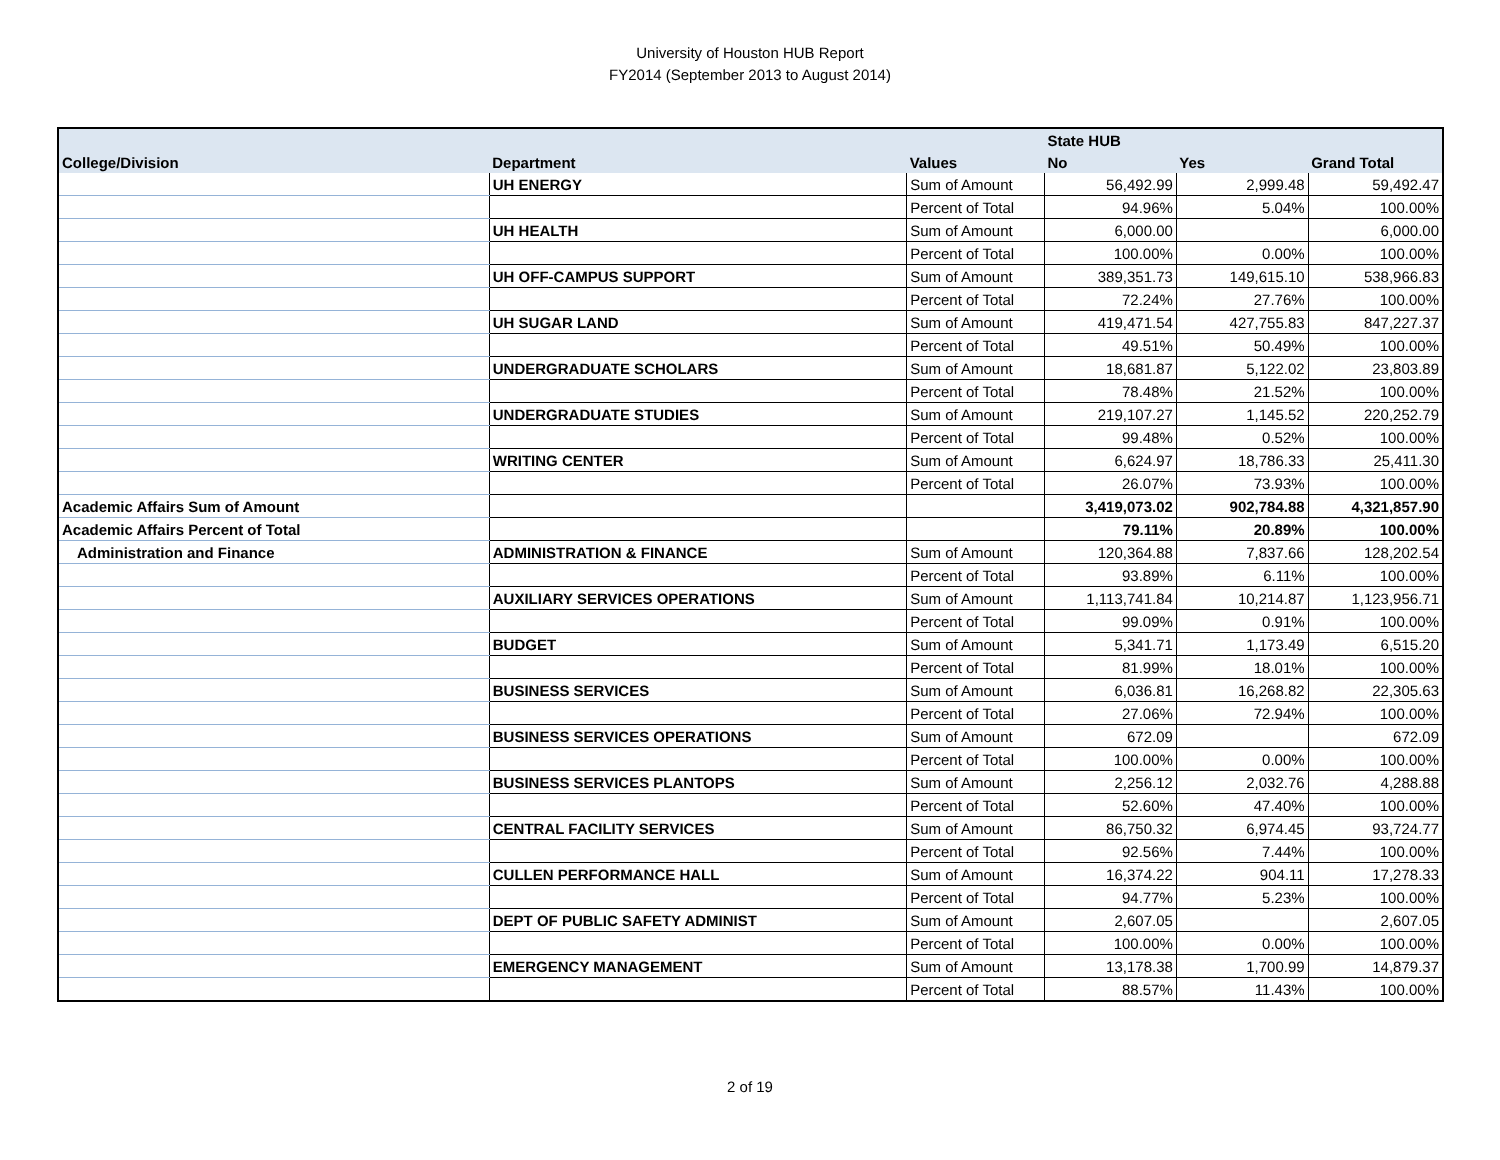University of Houston HUB Report
FY2014 (September 2013 to August 2014)
| | | | State HUB | | |
| --- | --- | --- | --- | --- | --- |
| College/Division | Department | Values | No | Yes | Grand Total |
| | UH ENERGY | Sum of Amount | 56,492.99 | 2,999.48 | 59,492.47 |
| | | Percent of Total | 94.96% | 5.04% | 100.00% |
| | UH HEALTH | Sum of Amount | 6,000.00 | | 6,000.00 |
| | | Percent of Total | 100.00% | 0.00% | 100.00% |
| | UH OFF-CAMPUS SUPPORT | Sum of Amount | 389,351.73 | 149,615.10 | 538,966.83 |
| | | Percent of Total | 72.24% | 27.76% | 100.00% |
| | UH SUGAR LAND | Sum of Amount | 419,471.54 | 427,755.83 | 847,227.37 |
| | | Percent of Total | 49.51% | 50.49% | 100.00% |
| | UNDERGRADUATE SCHOLARS | Sum of Amount | 18,681.87 | 5,122.02 | 23,803.89 |
| | | Percent of Total | 78.48% | 21.52% | 100.00% |
| | UNDERGRADUATE STUDIES | Sum of Amount | 219,107.27 | 1,145.52 | 220,252.79 |
| | | Percent of Total | 99.48% | 0.52% | 100.00% |
| | WRITING CENTER | Sum of Amount | 6,624.97 | 18,786.33 | 25,411.30 |
| | | Percent of Total | 26.07% | 73.93% | 100.00% |
| Academic Affairs Sum of Amount | | | 3,419,073.02 | 902,784.88 | 4,321,857.90 |
| Academic Affairs Percent of Total | | | 79.11% | 20.89% | 100.00% |
| Administration and Finance | ADMINISTRATION & FINANCE | Sum of Amount | 120,364.88 | 7,837.66 | 128,202.54 |
| | | Percent of Total | 93.89% | 6.11% | 100.00% |
| | AUXILIARY SERVICES OPERATIONS | Sum of Amount | 1,113,741.84 | 10,214.87 | 1,123,956.71 |
| | | Percent of Total | 99.09% | 0.91% | 100.00% |
| | BUDGET | Sum of Amount | 5,341.71 | 1,173.49 | 6,515.20 |
| | | Percent of Total | 81.99% | 18.01% | 100.00% |
| | BUSINESS SERVICES | Sum of Amount | 6,036.81 | 16,268.82 | 22,305.63 |
| | | Percent of Total | 27.06% | 72.94% | 100.00% |
| | BUSINESS SERVICES OPERATIONS | Sum of Amount | 672.09 | | 672.09 |
| | | Percent of Total | 100.00% | 0.00% | 100.00% |
| | BUSINESS SERVICES PLANTOPS | Sum of Amount | 2,256.12 | 2,032.76 | 4,288.88 |
| | | Percent of Total | 52.60% | 47.40% | 100.00% |
| | CENTRAL FACILITY SERVICES | Sum of Amount | 86,750.32 | 6,974.45 | 93,724.77 |
| | | Percent of Total | 92.56% | 7.44% | 100.00% |
| | CULLEN PERFORMANCE HALL | Sum of Amount | 16,374.22 | 904.11 | 17,278.33 |
| | | Percent of Total | 94.77% | 5.23% | 100.00% |
| | DEPT OF PUBLIC SAFETY ADMINIST | Sum of Amount | 2,607.05 | | 2,607.05 |
| | | Percent of Total | 100.00% | 0.00% | 100.00% |
| | EMERGENCY MANAGEMENT | Sum of Amount | 13,178.38 | 1,700.99 | 14,879.37 |
| | | Percent of Total | 88.57% | 11.43% | 100.00% |
2 of 19